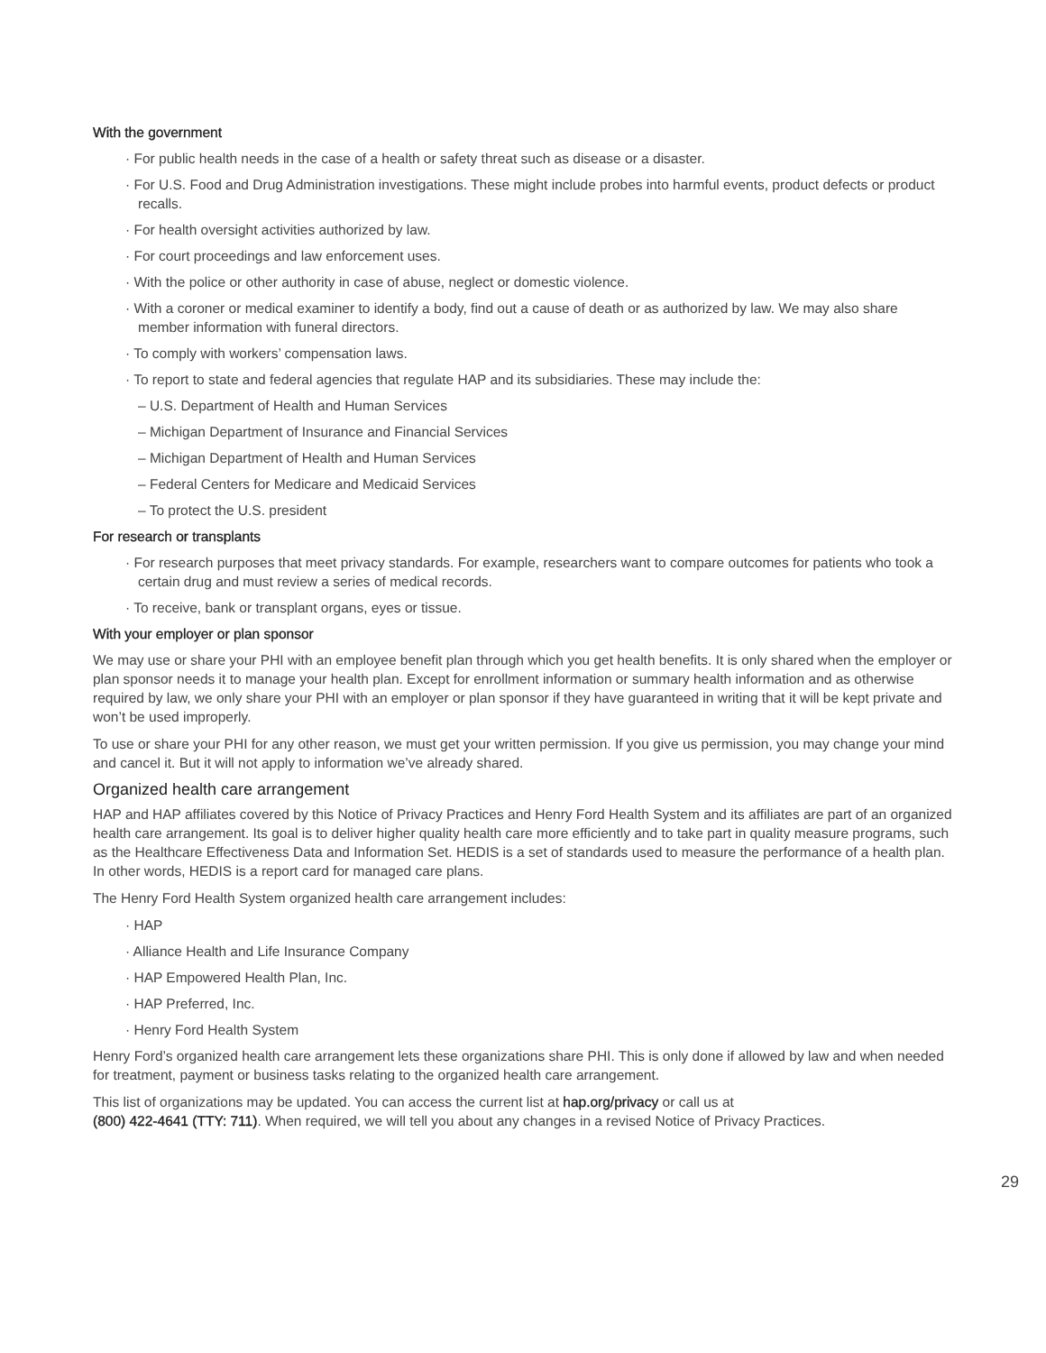With the government
· For public health needs in the case of a health or safety threat such as disease or a disaster.
· For U.S. Food and Drug Administration investigations. These might include probes into harmful events, product defects or product recalls.
· For health oversight activities authorized by law.
· For court proceedings and law enforcement uses.
· With the police or other authority in case of abuse, neglect or domestic violence.
· With a coroner or medical examiner to identify a body, find out a cause of death or as authorized by law. We may also share member information with funeral directors.
· To comply with workers’ compensation laws.
· To report to state and federal agencies that regulate HAP and its subsidiaries. These may include the:
– U.S. Department of Health and Human Services
– Michigan Department of Insurance and Financial Services
– Michigan Department of Health and Human Services
– Federal Centers for Medicare and Medicaid Services
– To protect the U.S. president
For research or transplants
· For research purposes that meet privacy standards. For example, researchers want to compare outcomes for patients who took a certain drug and must review a series of medical records.
· To receive, bank or transplant organs, eyes or tissue.
With your employer or plan sponsor
We may use or share your PHI with an employee benefit plan through which you get health benefits. It is only shared when the employer or plan sponsor needs it to manage your health plan. Except for enrollment information or summary health information and as otherwise required by law, we only share your PHI with an employer or plan sponsor if they have guaranteed in writing that it will be kept private and won’t be used improperly.
To use or share your PHI for any other reason, we must get your written permission. If you give us permission, you may change your mind and cancel it. But it will not apply to information we’ve already shared.
Organized health care arrangement
HAP and HAP affiliates covered by this Notice of Privacy Practices and Henry Ford Health System and its affiliates are part of an organized health care arrangement. Its goal is to deliver higher quality health care more efficiently and to take part in quality measure programs, such as the Healthcare Effectiveness Data and Information Set. HEDIS is a set of standards used to measure the performance of a health plan. In other words, HEDIS is a report card for managed care plans.
The Henry Ford Health System organized health care arrangement includes:
· HAP
· Alliance Health and Life Insurance Company
· HAP Empowered Health Plan, Inc.
· HAP Preferred, Inc.
· Henry Ford Health System
Henry Ford’s organized health care arrangement lets these organizations share PHI. This is only done if allowed by law and when needed for treatment, payment or business tasks relating to the organized health care arrangement.
This list of organizations may be updated. You can access the current list at hap.org/privacy or call us at
(800) 422-4641 (TTY: 711). When required, we will tell you about any changes in a revised Notice of Privacy Practices.
29